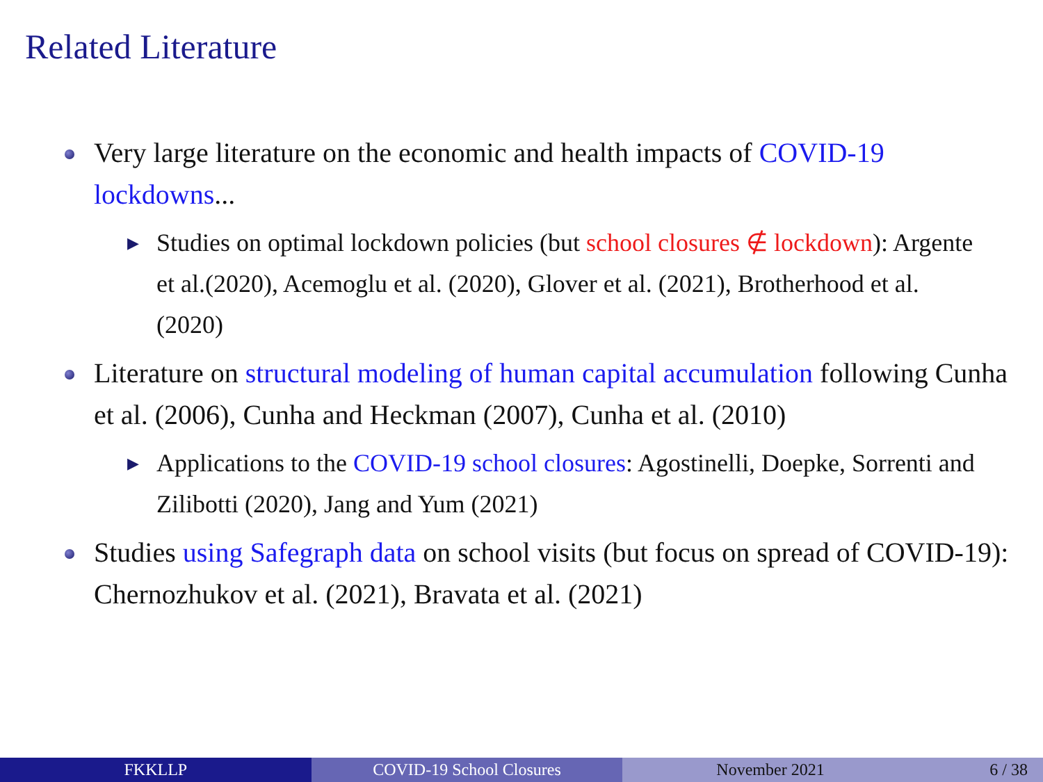Related Literature
Very large literature on the economic and health impacts of COVID-19 lockdowns...
▶ Studies on optimal lockdown policies (but school closures ∉ lockdown): Argente et al.(2020), Acemoglu et al. (2020), Glover et al. (2021), Brotherhood et al. (2020)
Literature on structural modeling of human capital accumulation following Cunha et al. (2006), Cunha and Heckman (2007), Cunha et al. (2010)
▶ Applications to the COVID-19 school closures: Agostinelli, Doepke, Sorrenti and Zilibotti (2020), Jang and Yum (2021)
Studies using Safegraph data on school visits (but focus on spread of COVID-19): Chernozhukov et al. (2021), Bravata et al. (2021)
FKKLLP COVID-19 School Closures November 2021 6 / 38